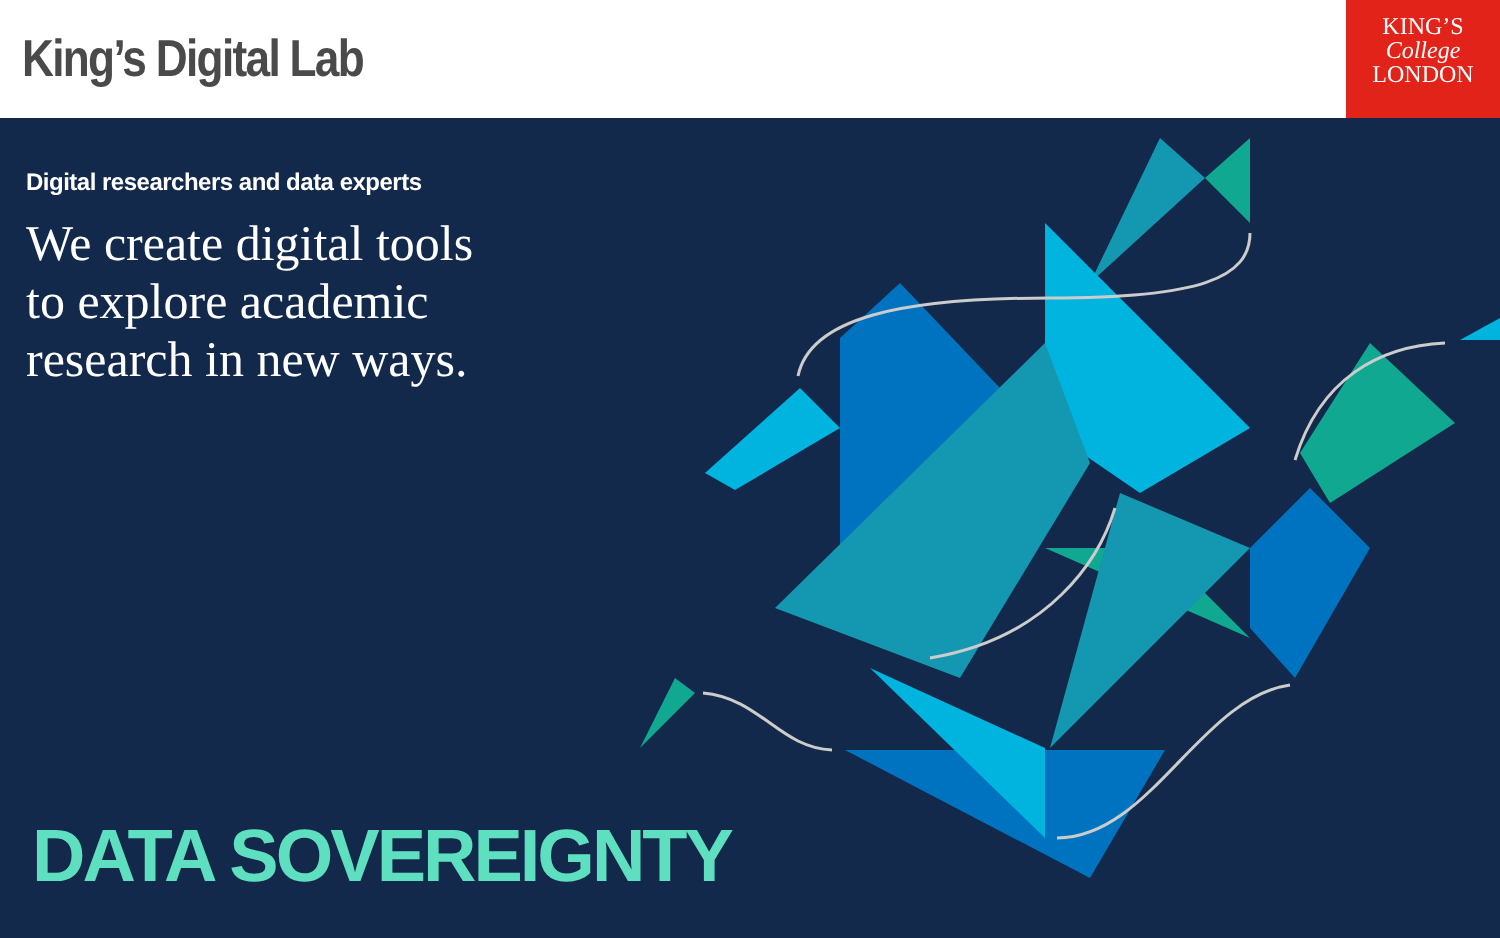King’s Digital Lab
KING’S
College
LONDON
Digital researchers and data experts
We create digital tools
to explore academic
research in new ways.
DATA SOVEREIGNTY